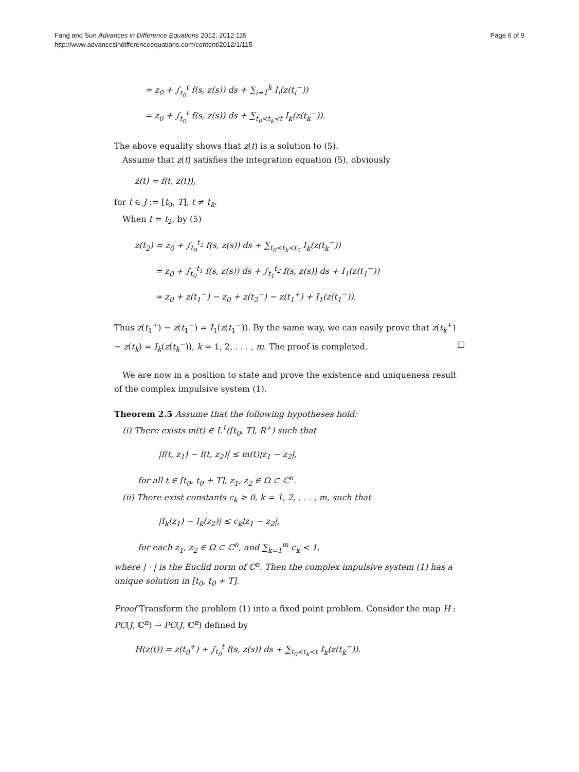Fang and Sun Advances in Difference Equations 2012, 2012:115
http://www.advancesindifferenceequations.com/content/2012/1/115
Page 6 of 9
= z<sub>0</sub> + ∫<sub>t<sub>0</sub></sub><sup>t</sup> f(s, z(s)) ds + ∑<sub>i=1</sub><sup>k</sup> I<sub>i</sub>(z(t<sub>i</sub><sup>−</sup>))
= z<sub>0</sub> + ∫<sub>t<sub>0</sub></sub><sup>t</sup> f(s, z(s)) ds + ∑<sub>t<sub>0</sub><t<sub>k</sub><t</sub> I<sub>k</sub>(z(t<sub>k</sub><sup>−</sup>)).
The above equality shows that z(t) is a solution to (5).
Assume that z(t) satisfies the integration equation (5), obviously
ż(t) = f(t, z(t)),
for t ∈ J := [t<sub>0</sub>, T], t ≠ t<sub>k</sub>.
When t = t<sub>2</sub>, by (5)
z(t<sub>2</sub>) = z<sub>0</sub> + ∫<sub>t<sub>0</sub></sub><sup>t<sub>2</sub></sup> f(s, z(s)) ds + ∑<sub>t<sub>0</sub><t<sub>k</sub><t<sub>2</sub></sub> I<sub>k</sub>(z(t<sub>k</sub><sup>−</sup>))
= z<sub>0</sub> + ∫<sub>t<sub>0</sub></sub><sup>t<sub>1</sub></sup> f(s, z(s)) ds + ∫<sub>t<sub>1</sub></sub><sup>t<sub>2</sub></sup> f(s, z(s)) ds + I<sub>1</sub>(z(t<sub>1</sub><sup>−</sup>))
= z<sub>0</sub> + z(t<sub>1</sub><sup>−</sup>) − z<sub>0</sub> + z(t<sub>2</sub><sup>−</sup>) − z(t<sub>1</sub><sup>+</sup>) + I<sub>1</sub>(z(t<sub>1</sub><sup>−</sup>)).
Thus z(t<sub>1</sub><sup>+</sup>) − z(t<sub>1</sub><sup>−</sup>) = I<sub>1</sub>(z(t<sub>1</sub><sup>−</sup>)). By the same way, we can easily prove that z(t<sub>k</sub><sup>+</sup>) − z(t<sub>k</sub>) = I<sub>k</sub>(z(t<sub>k</sub><sup>−</sup>)), k = 1, 2, . . . , m. The proof is completed. □
We are now in a position to state and prove the existence and uniqueness result of the complex impulsive system (1).
Theorem 2.5 Assume that the following hypotheses hold:
(i) There exists m(t) ∈ L<sup>1</sup>([t<sub>0</sub>, T], R<sup>+</sup>) such that
|f(t, z<sub>1</sub>) − f(t, z<sub>2</sub>)| ≤ m(t)|z<sub>1</sub> − z<sub>2</sub>|,
for all t ∈ [t<sub>0</sub>, t<sub>0</sub> + T], z<sub>1</sub>, z<sub>2</sub> ∈ Ω ⊂ ℂ<sup>n</sup>.
(ii) There exist constants c<sub>k</sub> ≥ 0, k = 1, 2, . . . , m, such that
|I<sub>k</sub>(z<sub>1</sub>) − I<sub>k</sub>(z<sub>2</sub>)| ≤ c<sub>k</sub>|z<sub>1</sub> − z<sub>2</sub>|,
for each z<sub>1</sub>, z<sub>2</sub> ∈ Ω ⊂ ℂ<sup>n</sup>, and ∑<sub>k=1</sub><sup>m</sup> c<sub>k</sub> < 1,
where | · | is the Euclid norm of ℂ<sup>n</sup>. Then the complex impulsive system (1) has a unique solution in [t<sub>0</sub>, t<sub>0</sub> + T].
Proof Transform the problem (1) into a fixed point problem. Consider the map H : PC(J, ℂ<sup>n</sup>) → PC(J, ℂ<sup>n</sup>) defined by
H(z(t)) = z(t<sub>0</sub><sup>+</sup>) + ∫<sub>t<sub>0</sub></sub><sup>t</sup> f(s, z(s)) ds + ∑<sub>t<sub>0</sub><t<sub>k</sub><t</sub> I<sub>k</sub>(z(t<sub>k</sub><sup>−</sup>)).